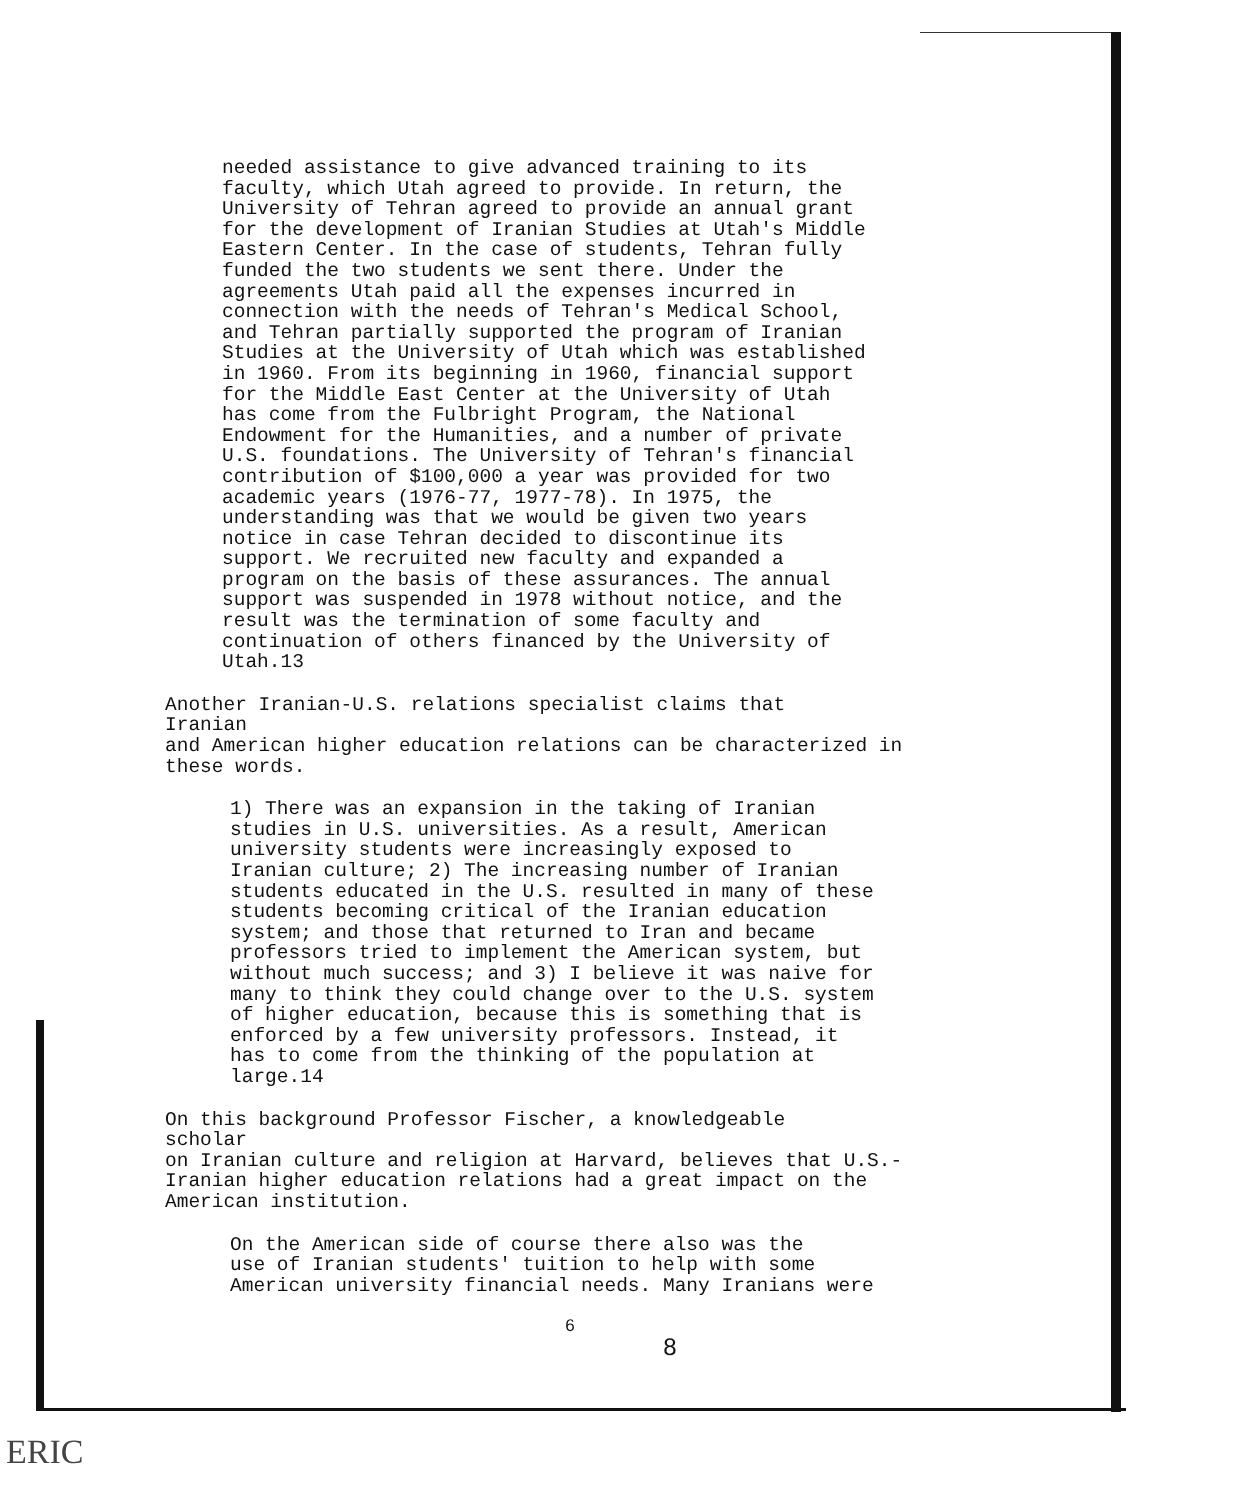needed assistance to give advanced training to its faculty, which Utah agreed to provide. In return, the University of Tehran agreed to provide an annual grant for the development of Iranian Studies at Utah's Middle Eastern Center. In the case of students, Tehran fully funded the two students we sent there. Under the agreements Utah paid all the expenses incurred in connection with the needs of Tehran's Medical School, and Tehran partially supported the program of Iranian Studies at the University of Utah which was established in 1960. From its beginning in 1960, financial support for the Middle East Center at the University of Utah has come from the Fulbright Program, the National Endowment for the Humanities, and a number of private U.S. foundations. The University of Tehran's financial contribution of $100,000 a year was provided for two academic years (1976-77, 1977-78). In 1975, the understanding was that we would be given two years notice in case Tehran decided to discontinue its support. We recruited new faculty and expanded a program on the basis of these assurances. The annual support was suspended in 1978 without notice, and the result was the termination of some faculty and continuation of others financed by the University of Utah.13
Another Iranian-U.S. relations specialist claims that Iranian and American higher education relations can be characterized in these words.
1) There was an expansion in the taking of Iranian studies in U.S. universities. As a result, American university students were increasingly exposed to Iranian culture; 2) The increasing number of Iranian students educated in the U.S. resulted in many of these students becoming critical of the Iranian education system; and those that returned to Iran and became professors tried to implement the American system, but without much success; and 3) I believe it was naive for many to think they could change over to the U.S. system of higher education, because this is something that is enforced by a few university professors. Instead, it has to come from the thinking of the population at large.14
On this background Professor Fischer, a knowledgeable scholar on Iranian culture and religion at Harvard, believes that U.S.- Iranian higher education relations had a great impact on the American institution.
On the American side of course there also was the use of Iranian students' tuition to help with some American university financial needs. Many Iranians were
6
8
ERIC